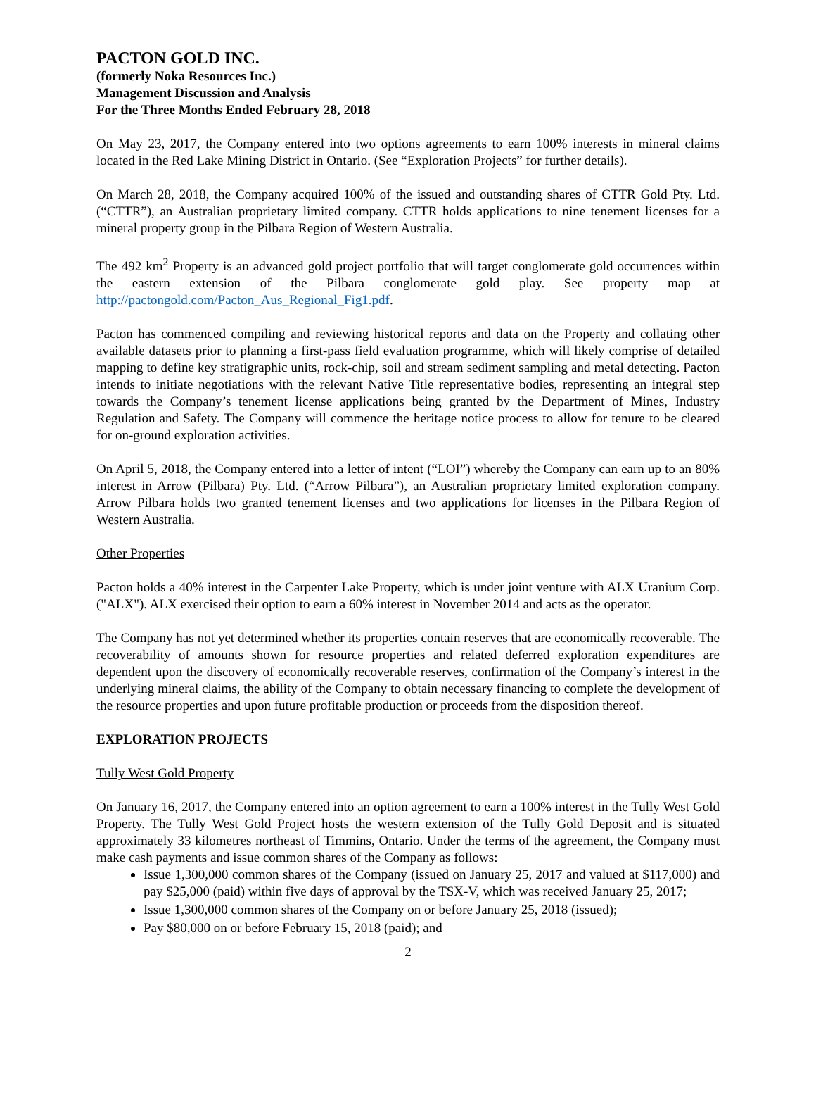PACTON GOLD INC.
(formerly Noka Resources Inc.)
Management Discussion and Analysis
For the Three Months Ended February 28, 2018
On May 23, 2017, the Company entered into two options agreements to earn 100% interests in mineral claims located in the Red Lake Mining District in Ontario. (See “Exploration Projects” for further details).
On March 28, 2018, the Company acquired 100% of the issued and outstanding shares of CTTR Gold Pty. Ltd. (“CTTR”), an Australian proprietary limited company. CTTR holds applications to nine tenement licenses for a mineral property group in the Pilbara Region of Western Australia.
The 492 km<sup>2</sup> Property is an advanced gold project portfolio that will target conglomerate gold occurrences within the eastern extension of the Pilbara conglomerate gold play. See property map at http://pactongold.com/Pacton_Aus_Regional_Fig1.pdf.
Pacton has commenced compiling and reviewing historical reports and data on the Property and collating other available datasets prior to planning a first-pass field evaluation programme, which will likely comprise of detailed mapping to define key stratigraphic units, rock-chip, soil and stream sediment sampling and metal detecting. Pacton intends to initiate negotiations with the relevant Native Title representative bodies, representing an integral step towards the Company’s tenement license applications being granted by the Department of Mines, Industry Regulation and Safety. The Company will commence the heritage notice process to allow for tenure to be cleared for on-ground exploration activities.
On April 5, 2018, the Company entered into a letter of intent (“LOI”) whereby the Company can earn up to an 80% interest in Arrow (Pilbara) Pty. Ltd. (“Arrow Pilbara”), an Australian proprietary limited exploration company. Arrow Pilbara holds two granted tenement licenses and two applications for licenses in the Pilbara Region of Western Australia.
Other Properties
Pacton holds a 40% interest in the Carpenter Lake Property, which is under joint venture with ALX Uranium Corp. ("ALX"). ALX exercised their option to earn a 60% interest in November 2014 and acts as the operator.
The Company has not yet determined whether its properties contain reserves that are economically recoverable. The recoverability of amounts shown for resource properties and related deferred exploration expenditures are dependent upon the discovery of economically recoverable reserves, confirmation of the Company’s interest in the underlying mineral claims, the ability of the Company to obtain necessary financing to complete the development of the resource properties and upon future profitable production or proceeds from the disposition thereof.
EXPLORATION PROJECTS
Tully West Gold Property
On January 16, 2017, the Company entered into an option agreement to earn a 100% interest in the Tully West Gold Property. The Tully West Gold Project hosts the western extension of the Tully Gold Deposit and is situated approximately 33 kilometres northeast of Timmins, Ontario. Under the terms of the agreement, the Company must make cash payments and issue common shares of the Company as follows:
Issue 1,300,000 common shares of the Company (issued on January 25, 2017 and valued at $117,000) and pay $25,000 (paid) within five days of approval by the TSX-V, which was received January 25, 2017;
Issue 1,300,000 common shares of the Company on or before January 25, 2018 (issued);
Pay $80,000 on or before February 15, 2018 (paid); and
2